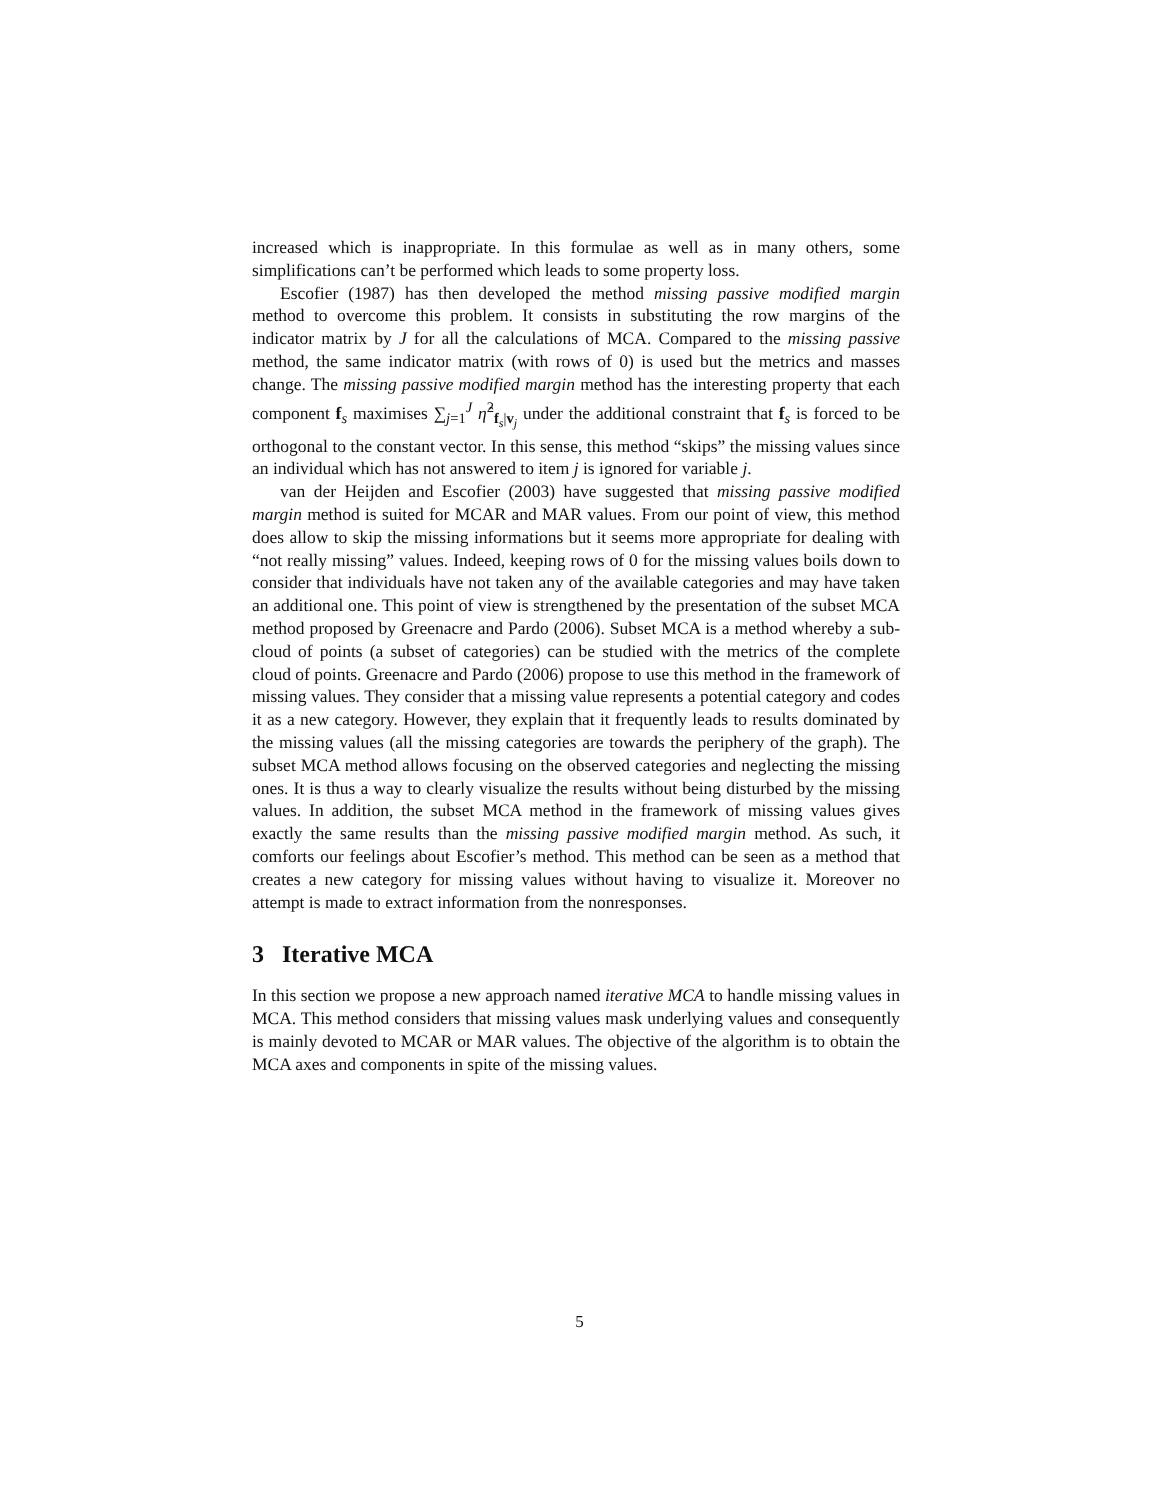increased which is inappropriate. In this formulae as well as in many others, some simplifications can’t be performed which leads to some property loss.
Escofier (1987) has then developed the method missing passive modified margin method to overcome this problem. It consists in substituting the row margins of the indicator matrix by J for all the calculations of MCA. Compared to the missing passive method, the same indicator matrix (with rows of 0) is used but the metrics and masses change. The missing passive modified margin method has the interesting property that each component f<sub>s</sub> maximises ∑<sub>j=1</sub><sup>J</sup> η̂<sup>2</sup><sub>f<sub>s</sub>|v<sub>j</sub></sub> under the additional constraint that f<sub>s</sub> is forced to be orthogonal to the constant vector. In this sense, this method “skips” the missing values since an individual which has not answered to item j is ignored for variable j.
van der Heijden and Escofier (2003) have suggested that missing passive modified margin method is suited for MCAR and MAR values. From our point of view, this method does allow to skip the missing informations but it seems more appropriate for dealing with “not really missing” values. Indeed, keeping rows of 0 for the missing values boils down to consider that individuals have not taken any of the available categories and may have taken an additional one. This point of view is strengthened by the presentation of the subset MCA method proposed by Greenacre and Pardo (2006). Subset MCA is a method whereby a sub-cloud of points (a subset of categories) can be studied with the metrics of the complete cloud of points. Greenacre and Pardo (2006) propose to use this method in the framework of missing values. They consider that a missing value represents a potential category and codes it as a new category. However, they explain that it frequently leads to results dominated by the missing values (all the missing categories are towards the periphery of the graph). The subset MCA method allows focusing on the observed categories and neglecting the missing ones. It is thus a way to clearly visualize the results without being disturbed by the missing values. In addition, the subset MCA method in the framework of missing values gives exactly the same results than the missing passive modified margin method. As such, it comforts our feelings about Escofier’s method. This method can be seen as a method that creates a new category for missing values without having to visualize it. Moreover no attempt is made to extract information from the nonresponses.
3 Iterative MCA
In this section we propose a new approach named iterative MCA to handle missing values in MCA. This method considers that missing values mask underlying values and consequently is mainly devoted to MCAR or MAR values. The objective of the algorithm is to obtain the MCA axes and components in spite of the missing values.
5